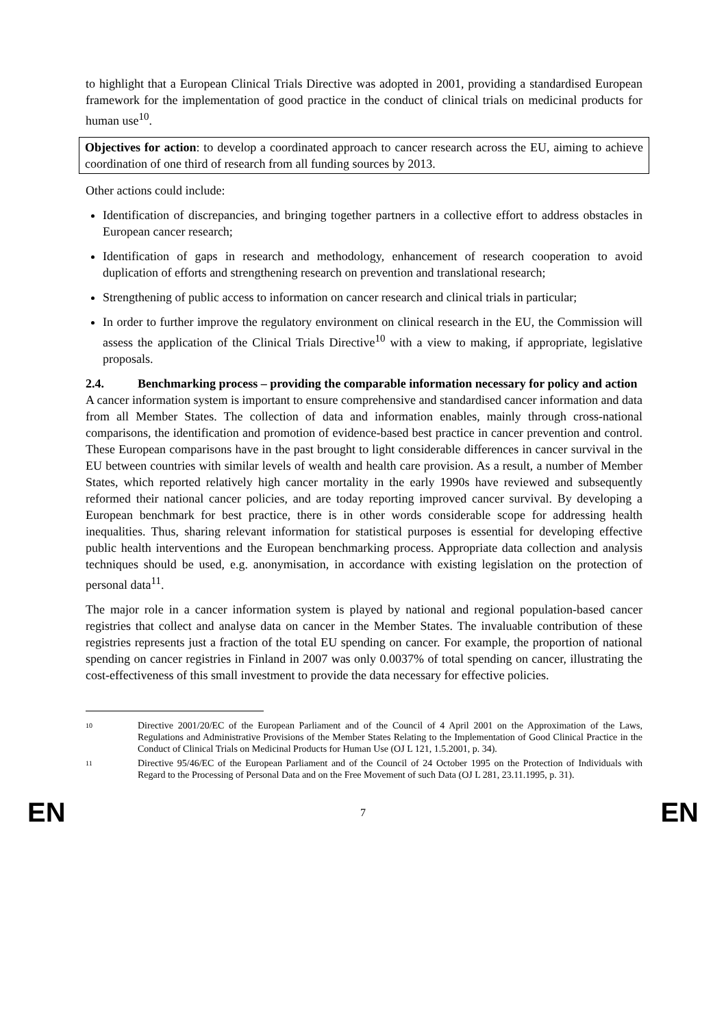to highlight that a European Clinical Trials Directive was adopted in 2001, providing a standardised European framework for the implementation of good practice in the conduct of clinical trials on medicinal products for human use<sup>10</sup>.
Objectives for action: to develop a coordinated approach to cancer research across the EU, aiming to achieve coordination of one third of research from all funding sources by 2013.
Other actions could include:
Identification of discrepancies, and bringing together partners in a collective effort to address obstacles in European cancer research;
Identification of gaps in research and methodology, enhancement of research cooperation to avoid duplication of efforts and strengthening research on prevention and translational research;
Strengthening of public access to information on cancer research and clinical trials in particular;
In order to further improve the regulatory environment on clinical research in the EU, the Commission will assess the application of the Clinical Trials Directive<sup>10</sup> with a view to making, if appropriate, legislative proposals.
2.4. Benchmarking process – providing the comparable information necessary for policy and action
A cancer information system is important to ensure comprehensive and standardised cancer information and data from all Member States. The collection of data and information enables, mainly through cross-national comparisons, the identification and promotion of evidence-based best practice in cancer prevention and control. These European comparisons have in the past brought to light considerable differences in cancer survival in the EU between countries with similar levels of wealth and health care provision. As a result, a number of Member States, which reported relatively high cancer mortality in the early 1990s have reviewed and subsequently reformed their national cancer policies, and are today reporting improved cancer survival. By developing a European benchmark for best practice, there is in other words considerable scope for addressing health inequalities. Thus, sharing relevant information for statistical purposes is essential for developing effective public health interventions and the European benchmarking process. Appropriate data collection and analysis techniques should be used, e.g. anonymisation, in accordance with existing legislation on the protection of personal data<sup>11</sup>.
The major role in a cancer information system is played by national and regional population-based cancer registries that collect and analyse data on cancer in the Member States. The invaluable contribution of these registries represents just a fraction of the total EU spending on cancer. For example, the proportion of national spending on cancer registries in Finland in 2007 was only 0.0037% of total spending on cancer, illustrating the cost-effectiveness of this small investment to provide the data necessary for effective policies.
<sup>10</sup> Directive 2001/20/EC of the European Parliament and of the Council of 4 April 2001 on the Approximation of the Laws, Regulations and Administrative Provisions of the Member States Relating to the Implementation of Good Clinical Practice in the Conduct of Clinical Trials on Medicinal Products for Human Use (OJ L 121, 1.5.2001, p. 34).
<sup>11</sup> Directive 95/46/EC of the European Parliament and of the Council of 24 October 1995 on the Protection of Individuals with Regard to the Processing of Personal Data and on the Free Movement of such Data (OJ L 281, 23.11.1995, p. 31).
EN 7 EN